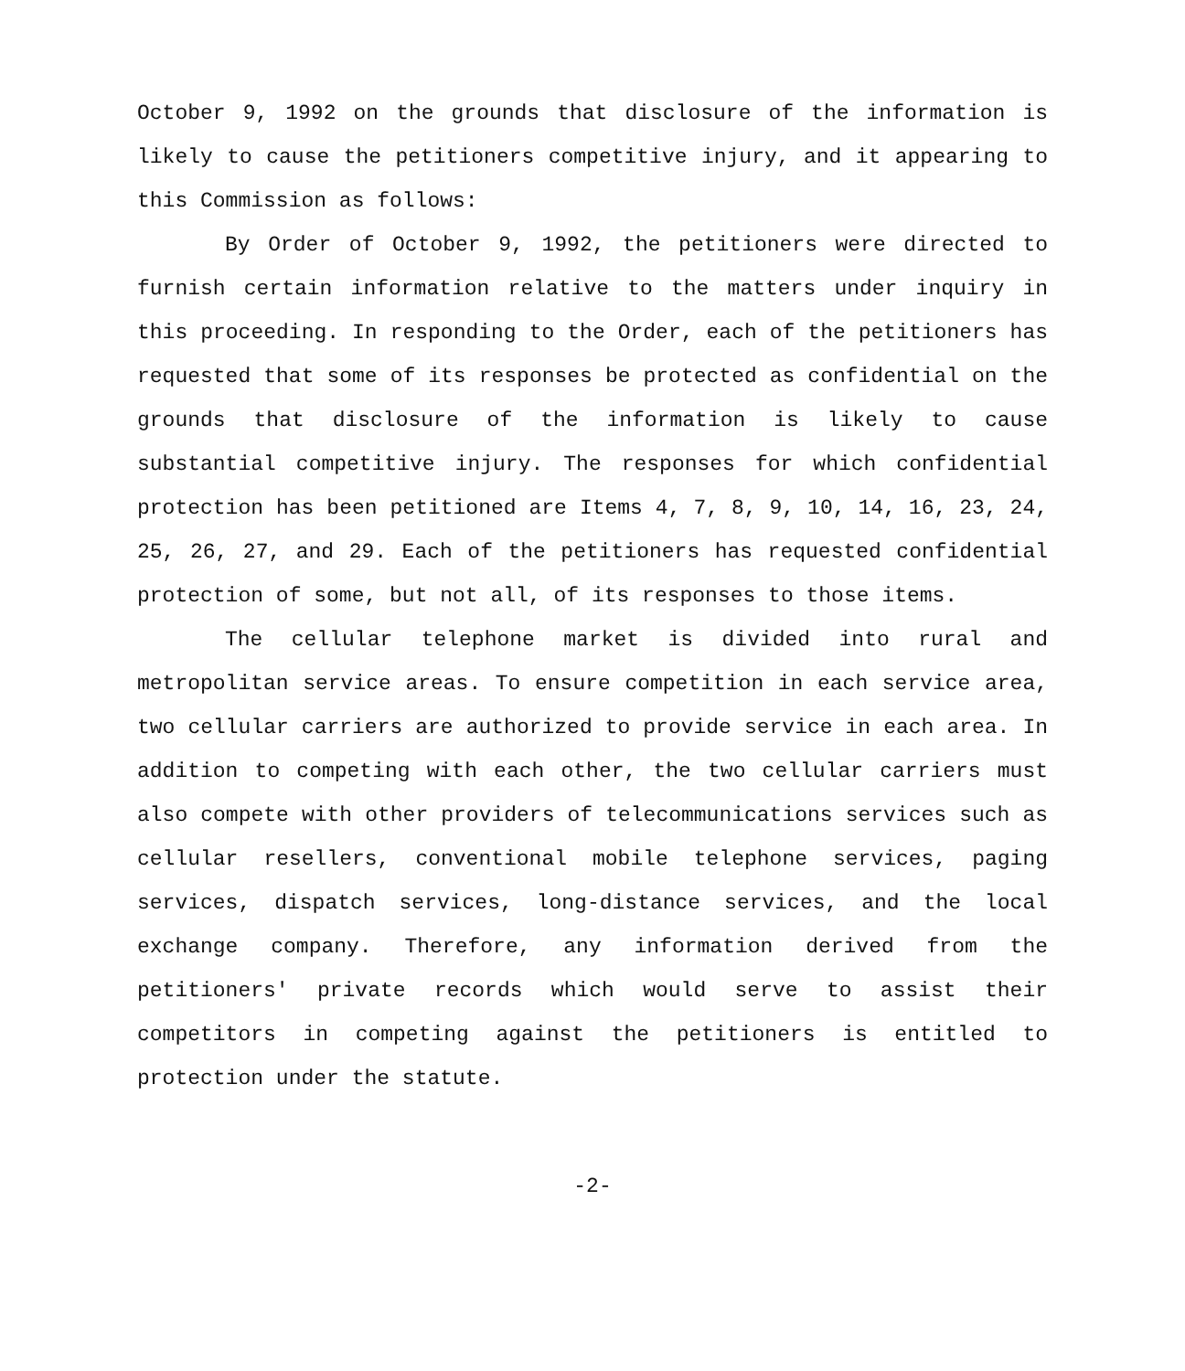October 9, 1992 on the grounds that disclosure of the information is likely to cause the petitioners competitive injury, and it appearing to this Commission as follows:
By Order of October 9, 1992, the petitioners were directed to furnish certain information relative to the matters under inquiry in this proceeding. In responding to the Order, each of the petitioners has requested that some of its responses be protected as confidential on the grounds that disclosure of the information is likely to cause substantial competitive injury. The responses for which confidential protection has been petitioned are Items 4, 7, 8, 9, 10, 14, 16, 23, 24, 25, 26, 27, and 29. Each of the petitioners has requested confidential protection of some, but not all, of its responses to those items.
The cellular telephone market is divided into rural and metropolitan service areas. To ensure competition in each service area, two cellular carriers are authorized to provide service in each area. In addition to competing with each other, the two cellular carriers must also compete with other providers of telecommunications services such as cellular resellers, conventional mobile telephone services, paging services, dispatch services, long-distance services, and the local exchange company. Therefore, any information derived from the petitioners' private records which would serve to assist their competitors in competing against the petitioners is entitled to protection under the statute.
-2-